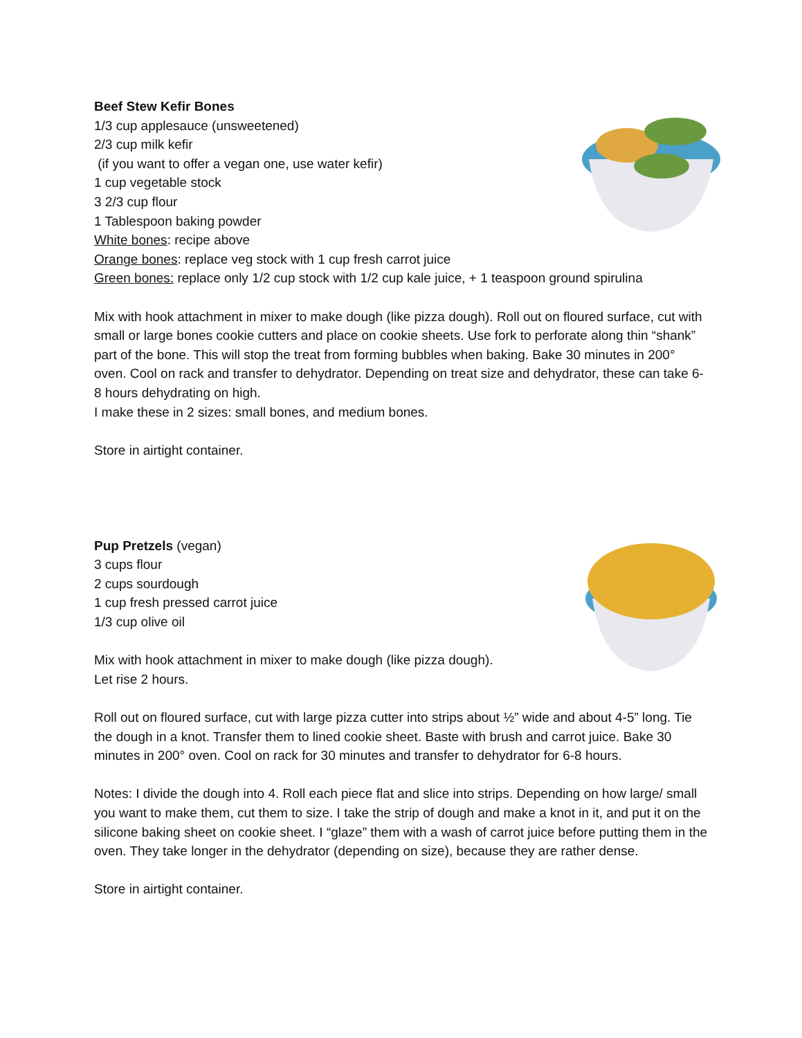Beef Stew Kefir Bones
1/3 cup applesauce (unsweetened)
2/3 cup milk kefir
(if you want to offer a vegan one, use water kefir)
1 cup vegetable stock
3 2/3 cup flour
1 Tablespoon baking powder
White bones: recipe above
Orange bones: replace veg stock with 1 cup fresh carrot juice
Green bones: replace only 1/2 cup stock with 1/2 cup kale juice, + 1 teaspoon ground spirulina
Mix with hook attachment in mixer to make dough (like pizza dough). Roll out on floured surface, cut with small or large bones cookie cutters and place on cookie sheets. Use fork to perforate along thin “shank” part of the bone. This will stop the treat from forming bubbles when baking. Bake 30 minutes in 200° oven. Cool on rack and transfer to dehydrator. Depending on treat size and dehydrator, these can take 6-8 hours dehydrating on high.
I make these in 2 sizes: small bones, and medium bones.
Store in airtight container.
Pup Pretzels (vegan)
3 cups flour
2 cups sourdough
1 cup fresh pressed carrot juice
1/3 cup olive oil
Mix with hook attachment in mixer to make dough (like pizza dough). Let rise 2 hours.
Roll out on floured surface, cut with large pizza cutter into strips about ½” wide and about 4-5” long. Tie the dough in a knot. Transfer them to lined cookie sheet. Baste with brush and carrot juice. Bake 30 minutes in 200° oven. Cool on rack for 30 minutes and transfer to dehydrator for 6-8 hours.
Notes: I divide the dough into 4. Roll each piece flat and slice into strips. Depending on how large/ small you want to make them, cut them to size. I take the strip of dough and make a knot in it, and put it on the silicone baking sheet on cookie sheet. I “glaze” them with a wash of carrot juice before putting them in the oven. They take longer in the dehydrator (depending on size), because they are rather dense.
Store in airtight container.